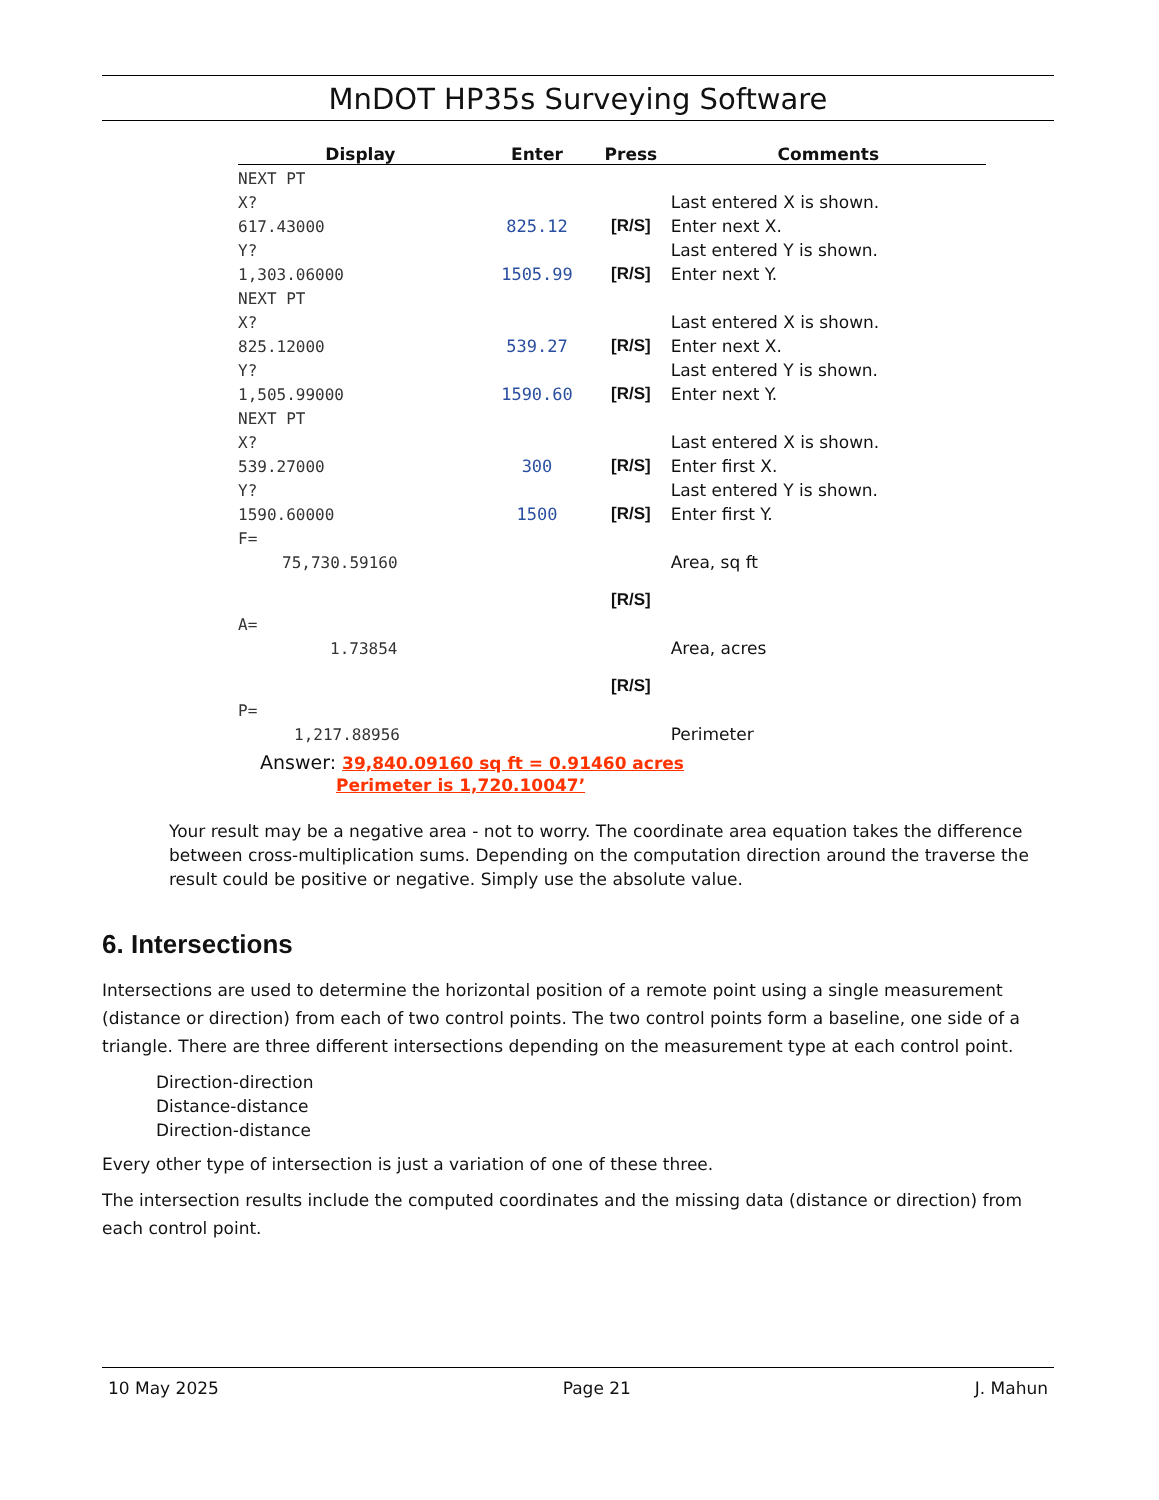MnDOT HP35s Surveying Software
| Display | Enter | Press | Comments |
| --- | --- | --- | --- |
| NEXT PT | | | |
| X? | | | Last entered X is shown. |
| 617.43000 | 825.12 | [R/S] | Enter next X. |
| Y? | | | Last entered Y is shown. |
| 1,303.06000 | 1505.99 | [R/S] | Enter next Y. |
| NEXT PT | | | |
| X? | | | Last entered X is shown. |
| 825.12000 | 539.27 | [R/S] | Enter next X. |
| Y? | | | Last entered Y is shown. |
| 1,505.99000 | 1590.60 | [R/S] | Enter next Y. |
| NEXT PT | | | |
| X? | | | Last entered X is shown. |
| 539.27000 | 300 | [R/S] | Enter first X. |
| Y? | | | Last entered Y is shown. |
| 1590.60000 | 1500 | [R/S] | Enter first Y. |
| F= | | | |
| 75,730.59160 | | | Area, sq ft |
| | | [R/S] | |
| A= | | | |
| 1.73854 | | | Area, acres |
| | | [R/S] | |
| P= | | | |
| 1,217.88956 | | | Perimeter |
Answer: 39,840.09160 sq ft = 0.91460 acres
Perimeter is 1,720.10047’
Your result may be a negative area - not to worry. The coordinate area equation takes the difference between cross-multiplication sums. Depending on the computation direction around the traverse the result could be positive or negative. Simply use the absolute value.
6. Intersections
Intersections are used to determine the horizontal position of a remote point using a single measurement (distance or direction) from each of two control points. The two control points form a baseline, one side of a triangle. There are three different intersections depending on the measurement type at each control point.
Direction-direction
Distance-distance
Direction-distance
Every other type of intersection is just a variation of one of these three.
The intersection results include the computed coordinates and the missing data (distance or direction) from each control point.
10 May 2025 Page 21 J. Mahun